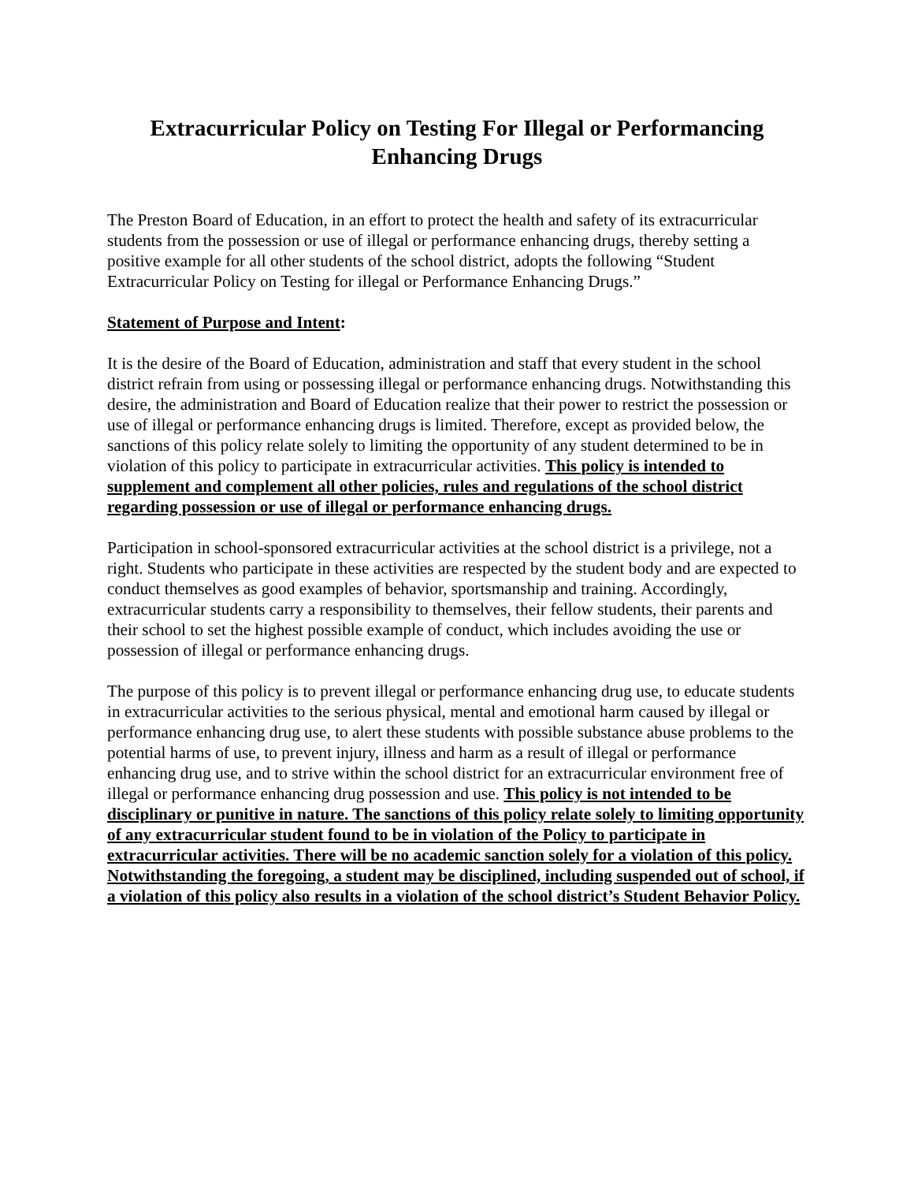Extracurricular Policy on Testing For Illegal or Performancing Enhancing Drugs
The Preston Board of Education, in an effort to protect the health and safety of its extracurricular students from the possession or use of illegal or performance enhancing drugs, thereby setting a positive example for all other students of the school district, adopts the following “Student Extracurricular Policy on Testing for illegal or Performance Enhancing Drugs.”
Statement of Purpose and Intent:
It is the desire of the Board of Education, administration and staff that every student in the school district refrain from using or possessing illegal or performance enhancing drugs. Notwithstanding this desire, the administration and Board of Education realize that their power to restrict the possession or use of illegal or performance enhancing drugs is limited. Therefore, except as provided below, the sanctions of this policy relate solely to limiting the opportunity of any student determined to be in violation of this policy to participate in extracurricular activities. This policy is intended to supplement and complement all other policies, rules and regulations of the school district regarding possession or use of illegal or performance enhancing drugs.
Participation in school-sponsored extracurricular activities at the school district is a privilege, not a right. Students who participate in these activities are respected by the student body and are expected to conduct themselves as good examples of behavior, sportsmanship and training. Accordingly, extracurricular students carry a responsibility to themselves, their fellow students, their parents and their school to set the highest possible example of conduct, which includes avoiding the use or possession of illegal or performance enhancing drugs.
The purpose of this policy is to prevent illegal or performance enhancing drug use, to educate students in extracurricular activities to the serious physical, mental and emotional harm caused by illegal or performance enhancing drug use, to alert these students with possible substance abuse problems to the potential harms of use, to prevent injury, illness and harm as a result of illegal or performance enhancing drug use, and to strive within the school district for an extracurricular environment free of illegal or performance enhancing drug possession and use. This policy is not intended to be disciplinary or punitive in nature. The sanctions of this policy relate solely to limiting opportunity of any extracurricular student found to be in violation of the Policy to participate in extracurricular activities. There will be no academic sanction solely for a violation of this policy. Notwithstanding the foregoing, a student may be disciplined, including suspended out of school, if a violation of this policy also results in a violation of the school district’s Student Behavior Policy.